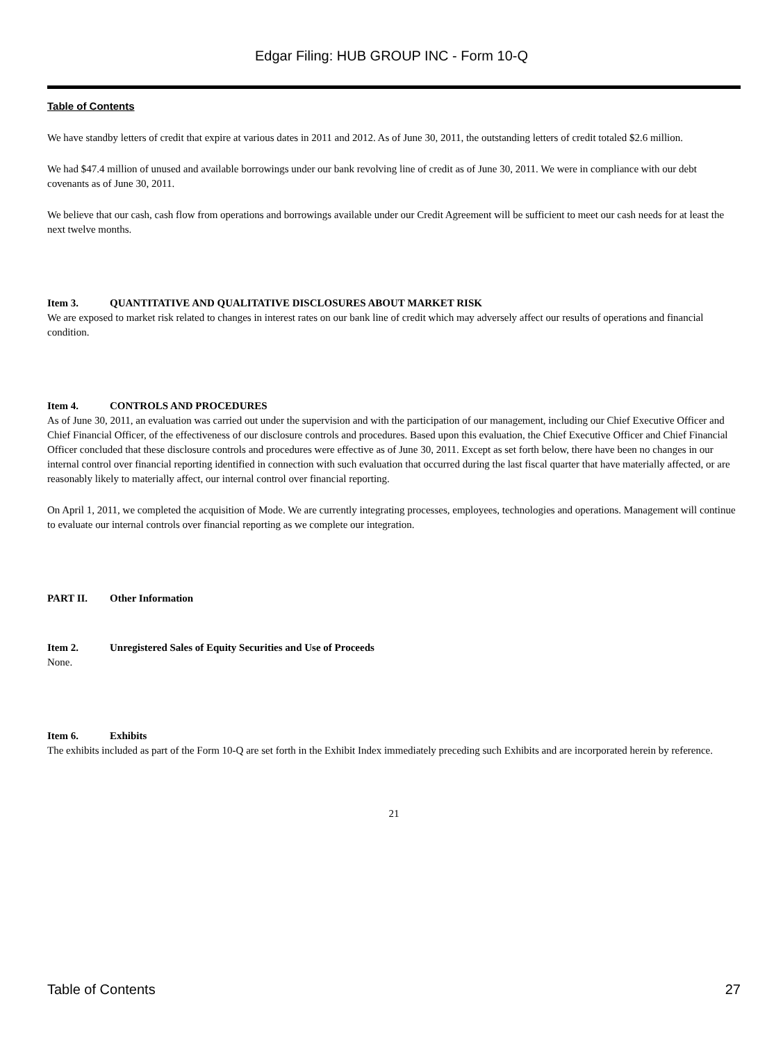Edgar Filing: HUB GROUP INC - Form 10-Q
Table of Contents
We have standby letters of credit that expire at various dates in 2011 and 2012. As of June 30, 2011, the outstanding letters of credit totaled $2.6 million.
We had $47.4 million of unused and available borrowings under our bank revolving line of credit as of June 30, 2011. We were in compliance with our debt covenants as of June 30, 2011.
We believe that our cash, cash flow from operations and borrowings available under our Credit Agreement will be sufficient to meet our cash needs for at least the next twelve months.
Item 3. QUANTITATIVE AND QUALITATIVE DISCLOSURES ABOUT MARKET RISK
We are exposed to market risk related to changes in interest rates on our bank line of credit which may adversely affect our results of operations and financial condition.
Item 4. CONTROLS AND PROCEDURES
As of June 30, 2011, an evaluation was carried out under the supervision and with the participation of our management, including our Chief Executive Officer and Chief Financial Officer, of the effectiveness of our disclosure controls and procedures. Based upon this evaluation, the Chief Executive Officer and Chief Financial Officer concluded that these disclosure controls and procedures were effective as of June 30, 2011. Except as set forth below, there have been no changes in our internal control over financial reporting identified in connection with such evaluation that occurred during the last fiscal quarter that have materially affected, or are reasonably likely to materially affect, our internal control over financial reporting.
On April 1, 2011, we completed the acquisition of Mode. We are currently integrating processes, employees, technologies and operations. Management will continue to evaluate our internal controls over financial reporting as we complete our integration.
PART II. Other Information
Item 2. Unregistered Sales of Equity Securities and Use of Proceeds
None.
Item 6. Exhibits
The exhibits included as part of the Form 10-Q are set forth in the Exhibit Index immediately preceding such Exhibits and are incorporated herein by reference.
21
Table of Contents 27